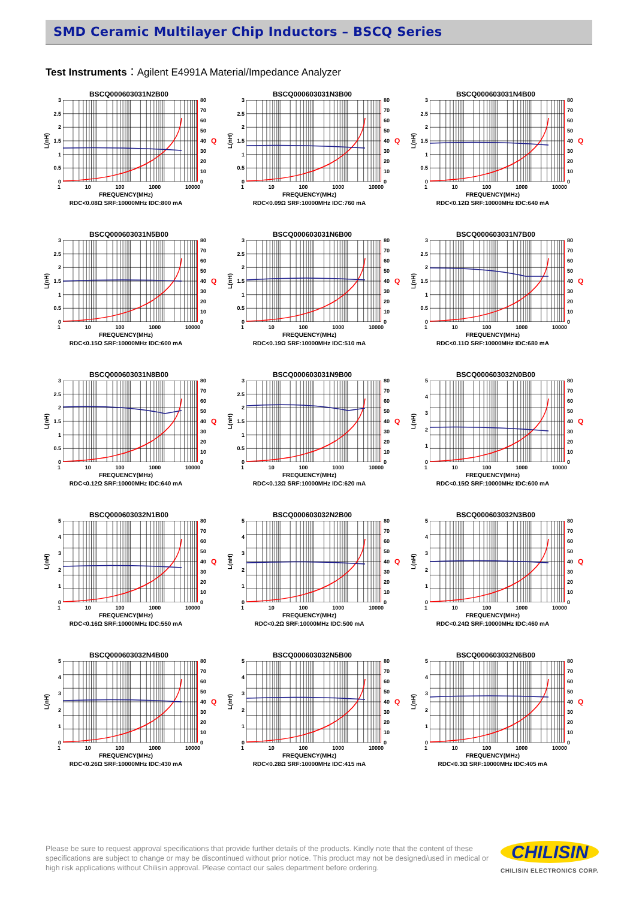SMD Ceramic Multilayer Chip Inductors – BSCQ Series
Test Instruments：Agilent E4991A Material/Impedance Analyzer
BSCQ000603031N2B00
L(nH)
3
2.5
2
1.5
1
0.5
0
80
70
60
50
40
30
20
10
0
Q
1 10 100 1000 10000
FREQUENCY(MHz)
RDC<0.08Ω SRF:10000MHz IDC:800 mA
BSCQ000603031N3B00
L(nH)
3
2.5
2
1.5
1
0.5
0
80
70
60
50
40
30
20
10
0
Q
1 10 100 1000 10000
FREQUENCY(MHz)
RDC<0.09Ω SRF:10000MHz IDC:760 mA
BSCQ000603031N4B00
L(nH)
3
2.5
2
1.5
1
0.5
0
80
70
60
50
40
30
20
10
0
Q
1 10 100 1000 10000
FREQUENCY(MHz)
RDC<0.12Ω SRF:10000MHz IDC:640 mA
BSCQ000603031N5B00
L(nH)
3
2.5
2
1.5
1
0.5
0
80
70
60
50
40
30
20
10
0
Q
1 10 100 1000 10000
FREQUENCY(MHz)
RDC<0.15Ω SRF:10000MHz IDC:600 mA
BSCQ000603031N6B00
L(nH)
3
2.5
2
1.5
1
0.5
0
80
70
60
50
40
30
20
10
0
Q
1 10 100 1000 10000
FREQUENCY(MHz)
RDC<0.19Ω SRF:10000MHz IDC:510 mA
BSCQ000603031N7B00
L(nH)
3
2.5
2
1.5
1
0.5
0
80
70
60
50
40
30
20
10
0
Q
1 10 100 1000 10000
FREQUENCY(MHz)
RDC<0.11Ω SRF:10000MHz IDC:680 mA
BSCQ000603031N8B00
L(nH)
3
2.5
2
1.5
1
0.5
0
80
70
60
50
40
30
20
10
0
Q
1 10 100 1000 10000
FREQUENCY(MHz)
RDC<0.12Ω SRF:10000MHz IDC:640 mA
BSCQ000603031N9B00
L(nH)
3
2.5
2
1.5
1
0.5
0
80
70
60
50
40
30
20
10
0
Q
1 10 100 1000 10000
FREQUENCY(MHz)
RDC<0.13Ω SRF:10000MHz IDC:620 mA
BSCQ000603032N0B00
L(nH)
543210
80
70
60
50
40
30
20
10
0
Q
1 10 100 1000 10000
FREQUENCY(MHz)
RDC<0.15Ω SRF:10000MHz IDC:600 mA
BSCQ000603032N1B00
L(nH)
543210
80
70
60
50
40
30
20
10
0
Q
1 10 100 1000 10000
FREQUENCY(MHz)
RDC<0.16Ω SRF:10000MHz IDC:550 mA
BSCQ000603032N2B00
L(nH)
543210
80
70
60
50
40
30
20
10
0
Q
1 10 100 1000 10000
FREQUENCY(MHz)
RDC<0.2Ω SRF:10000MHz IDC:500 mA
BSCQ000603032N3B00
L(nH)
543210
80
70
60
50
40
30
20
10
0
Q
1 10 100 1000 10000
FREQUENCY(MHz)
RDC<0.24Ω SRF:10000MHz IDC:460 mA
BSCQ000603032N4B00
L(nH)
543210
80
70
60
50
40
30
20
10
0
Q
1 10 100 1000 10000
FREQUENCY(MHz)
RDC<0.26Ω SRF:10000MHz IDC:430 mA
BSCQ000603032N5B00
L(nH)
543210
80
70
60
50
40
30
20
10
0
Q
1 10 100 1000 10000
FREQUENCY(MHz)
RDC<0.28Ω SRF:10000MHz IDC:415 mA
BSCQ000603032N6B00
L(nH)
543210
80
70
60
50
40
30
20
10
0
Q
1 10 100 1000 10000
FREQUENCY(MHz)
RDC<0.3Ω SRF:10000MHz IDC:405 mA
Please be sure to request approval specifications that provide further details of the products. Kindly note that the content of these specifications are subject to change or may be discontinued without prior notice. This product may not be designed/used in medical or high risk applications without Chilisin approval. Please contact our sales department before ordering.
CHILISIN
CHILISIN ELECTRONICS CORP.